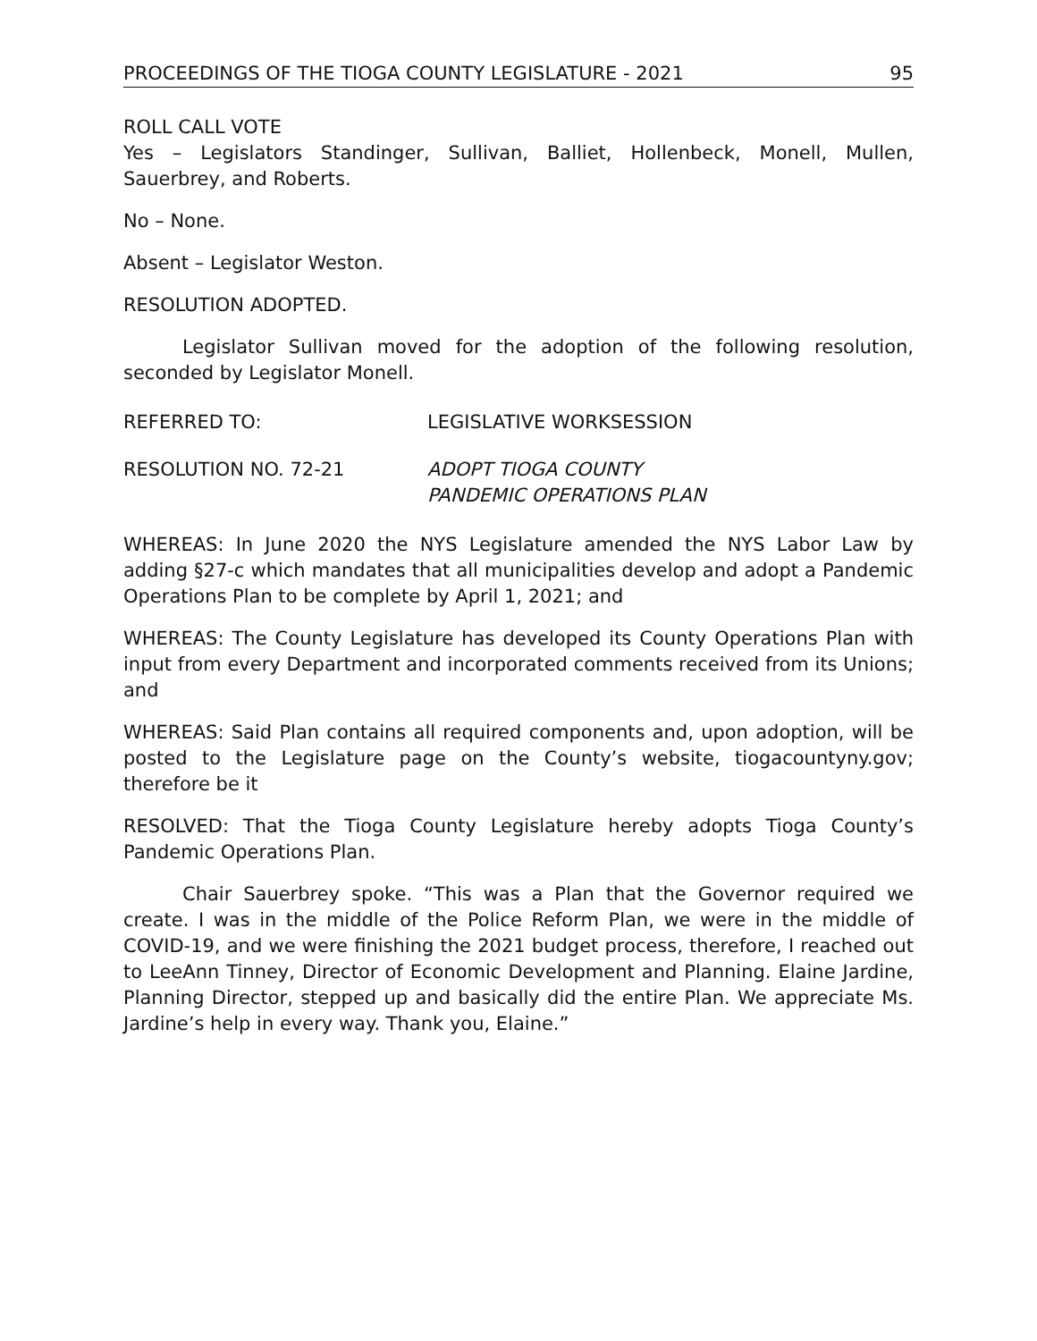PROCEEDINGS OF THE TIOGA COUNTY LEGISLATURE - 2021 95
ROLL CALL VOTE
Yes – Legislators Standinger, Sullivan, Balliet, Hollenbeck, Monell, Mullen, Sauerbrey, and Roberts.
No – None.
Absent – Legislator Weston.
RESOLUTION ADOPTED.
Legislator Sullivan moved for the adoption of the following resolution, seconded by Legislator Monell.
REFERRED TO: LEGISLATIVE WORKSESSION
RESOLUTION NO. 72-21 ADOPT TIOGA COUNTY
PANDEMIC OPERATIONS PLAN
WHEREAS: In June 2020 the NYS Legislature amended the NYS Labor Law by adding §27-c which mandates that all municipalities develop and adopt a Pandemic Operations Plan to be complete by April 1, 2021; and
WHEREAS: The County Legislature has developed its County Operations Plan with input from every Department and incorporated comments received from its Unions; and
WHEREAS: Said Plan contains all required components and, upon adoption, will be posted to the Legislature page on the County’s website, tiogacountyny.gov; therefore be it
RESOLVED: That the Tioga County Legislature hereby adopts Tioga County’s Pandemic Operations Plan.
Chair Sauerbrey spoke. “This was a Plan that the Governor required we create. I was in the middle of the Police Reform Plan, we were in the middle of COVID-19, and we were finishing the 2021 budget process, therefore, I reached out to LeeAnn Tinney, Director of Economic Development and Planning. Elaine Jardine, Planning Director, stepped up and basically did the entire Plan. We appreciate Ms. Jardine’s help in every way. Thank you, Elaine.”